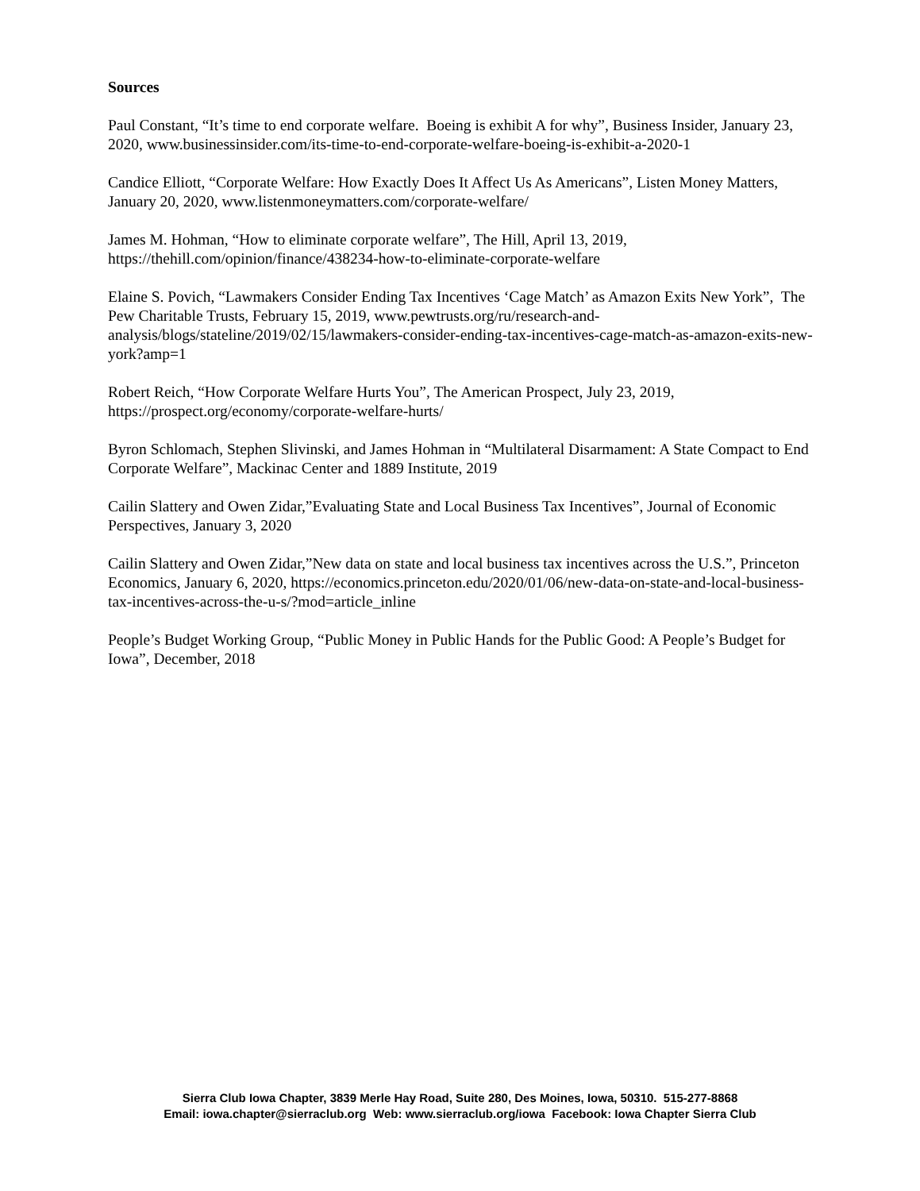Sources
Paul Constant, “It’s time to end corporate welfare. Boeing is exhibit A for why”, Business Insider, January 23, 2020, www.businessinsider.com/its-time-to-end-corporate-welfare-boeing-is-exhibit-a-2020-1
Candice Elliott, “Corporate Welfare: How Exactly Does It Affect Us As Americans”, Listen Money Matters, January 20, 2020, www.listenmoneymatters.com/corporate-welfare/
James M. Hohman, “How to eliminate corporate welfare”, The Hill, April 13, 2019, https://thehill.com/opinion/finance/438234-how-to-eliminate-corporate-welfare
Elaine S. Povich, “Lawmakers Consider Ending Tax Incentives ‘Cage Match’ as Amazon Exits New York”, The Pew Charitable Trusts, February 15, 2019, www.pewtrusts.org/ru/research-and-analysis/blogs/stateline/2019/02/15/lawmakers-consider-ending-tax-incentives-cage-match-as-amazon-exits-new-york?amp=1
Robert Reich, “How Corporate Welfare Hurts You”, The American Prospect, July 23, 2019, https://prospect.org/economy/corporate-welfare-hurts/
Byron Schlomach, Stephen Slivinski, and James Hohman in “Multilateral Disarmament: A State Compact to End Corporate Welfare”, Mackinac Center and 1889 Institute, 2019
Cailin Slattery and Owen Zidar,”Evaluating State and Local Business Tax Incentives”, Journal of Economic Perspectives, January 3, 2020
Cailin Slattery and Owen Zidar,”New data on state and local business tax incentives across the U.S.”, Princeton Economics, January 6, 2020, https://economics.princeton.edu/2020/01/06/new-data-on-state-and-local-business-tax-incentives-across-the-u-s/?mod=article_inline
People’s Budget Working Group, “Public Money in Public Hands for the Public Good: A People’s Budget for Iowa”, December, 2018
Sierra Club Iowa Chapter, 3839 Merle Hay Road, Suite 280, Des Moines, Iowa, 50310. 515-277-8868
Email: iowa.chapter@sierraclub.org Web: www.sierraclub.org/iowa Facebook: Iowa Chapter Sierra Club